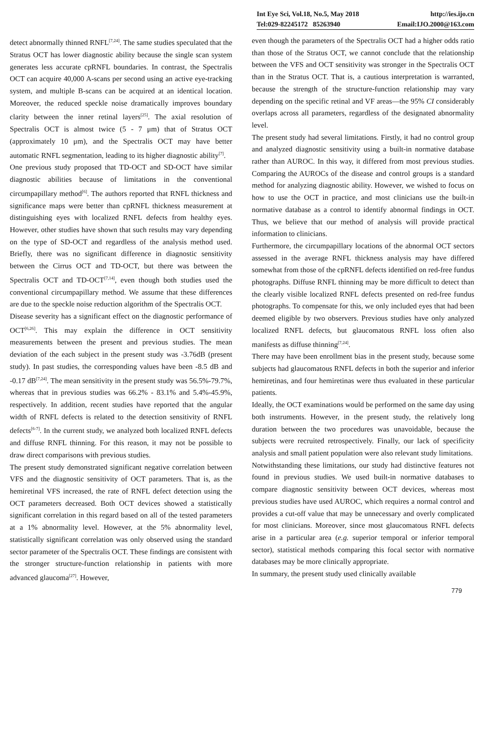Int Eye Sci, Vol.18, No.5, May 2018 http://ies.ijo.cn
Tel:029-82245172 85263940 Email:IJO.2000@163.com
detect abnormally thinned RNFL<sup>[7,24]</sup>. The same studies speculated that the Stratus OCT has lower diagnostic ability because the single scan system generates less accurate cpRNFL boundaries. In contrast, the Spectralis OCT can acquire 40,000 A-scans per second using an active eye-tracking system, and multiple B-scans can be acquired at an identical location. Moreover, the reduced speckle noise dramatically improves boundary clarity between the inner retinal layers<sup>[25]</sup>. The axial resolution of Spectralis OCT is almost twice (5 - 7 μm) that of Stratus OCT (approximately 10 μm), and the Spectralis OCT may have better automatic RNFL segmentation, leading to its higher diagnostic ability<sup>[7]</sup>.
One previous study proposed that TD-OCT and SD-OCT have similar diagnostic abilities because of limitations in the conventional circumpapillary method<sup>[6]</sup>. The authors reported that RNFL thickness and significance maps were better than cpRNFL thickness measurement at distinguishing eyes with localized RNFL defects from healthy eyes. However, other studies have shown that such results may vary depending on the type of SD-OCT and regardless of the analysis method used. Briefly, there was no significant difference in diagnostic sensitivity between the Cirrus OCT and TD-OCT, but there was between the Spectralis OCT and TD-OCT<sup>[7,14]</sup>, even though both studies used the conventional circumpapillary method. We assume that these differences are due to the speckle noise reduction algorithm of the Spectralis OCT.
Disease severity has a significant effect on the diagnostic performance of OCT<sup>[6,26]</sup>. This may explain the difference in OCT sensitivity measurements between the present and previous studies. The mean deviation of the each subject in the present study was -3.76dB (present study). In past studies, the corresponding values have been -8.5 dB and -0.17 dB<sup>[7,24]</sup>. The mean sensitivity in the present study was 56.5%-79.7%, whereas that in previous studies was 66.2% - 83.1% and 5.4%-45.9%, respectively. In addition, recent studies have reported that the angular width of RNFL defects is related to the detection sensitivity of RNFL defects<sup>[6-7]</sup>. In the current study, we analyzed both localized RNFL defects and diffuse RNFL thinning. For this reason, it may not be possible to draw direct comparisons with previous studies.
The present study demonstrated significant negative correlation between VFS and the diagnostic sensitivity of OCT parameters. That is, as the hemiretinal VFS increased, the rate of RNFL defect detection using the OCT parameters decreased. Both OCT devices showed a statistically significant correlation in this regard based on all of the tested parameters at a 1% abnormality level. However, at the 5% abnormality level, statistically significant correlation was only observed using the standard sector parameter of the Spectralis OCT. These findings are consistent with the stronger structure-function relationship in patients with more advanced glaucoma<sup>[27]</sup>. However,
even though the parameters of the Spectralis OCT had a higher odds ratio than those of the Stratus OCT, we cannot conclude that the relationship between the VFS and OCT sensitivity was stronger in the Spectralis OCT than in the Stratus OCT. That is, a cautious interpretation is warranted, because the strength of the structure-function relationship may vary depending on the specific retinal and VF areas—the 95% CI considerably overlaps across all parameters, regardless of the designated abnormality level.
The present study had several limitations. Firstly, it had no control group and analyzed diagnostic sensitivity using a built-in normative database rather than AUROC. In this way, it differed from most previous studies. Comparing the AUROCs of the disease and control groups is a standard method for analyzing diagnostic ability. However, we wished to focus on how to use the OCT in practice, and most clinicians use the built-in normative database as a control to identify abnormal findings in OCT. Thus, we believe that our method of analysis will provide practical information to clinicians.
Furthermore, the circumpapillary locations of the abnormal OCT sectors assessed in the average RNFL thickness analysis may have differed somewhat from those of the cpRNFL defects identified on red-free fundus photographs. Diffuse RNFL thinning may be more difficult to detect than the clearly visible localized RNFL defects presented on red-free fundus photographs. To compensate for this, we only included eyes that had been deemed eligible by two observers. Previous studies have only analyzed localized RNFL defects, but glaucomatous RNFL loss often also manifests as diffuse thinning<sup>[7,24]</sup>.
There may have been enrollment bias in the present study, because some subjects had glaucomatous RNFL defects in both the superior and inferior hemiretinas, and four hemiretinas were thus evaluated in these particular patients.
Ideally, the OCT examinations would be performed on the same day using both instruments. However, in the present study, the relatively long duration between the two procedures was unavoidable, because the subjects were recruited retrospectively. Finally, our lack of specificity analysis and small patient population were also relevant study limitations.
Notwithstanding these limitations, our study had distinctive features not found in previous studies. We used built-in normative databases to compare diagnostic sensitivity between OCT devices, whereas most previous studies have used AUROC, which requires a normal control and provides a cut-off value that may be unnecessary and overly complicated for most clinicians. Moreover, since most glaucomatous RNFL defects arise in a particular area (e.g. superior temporal or inferior temporal sector), statistical methods comparing this focal sector with normative databases may be more clinically appropriate.
In summary, the present study used clinically available
779